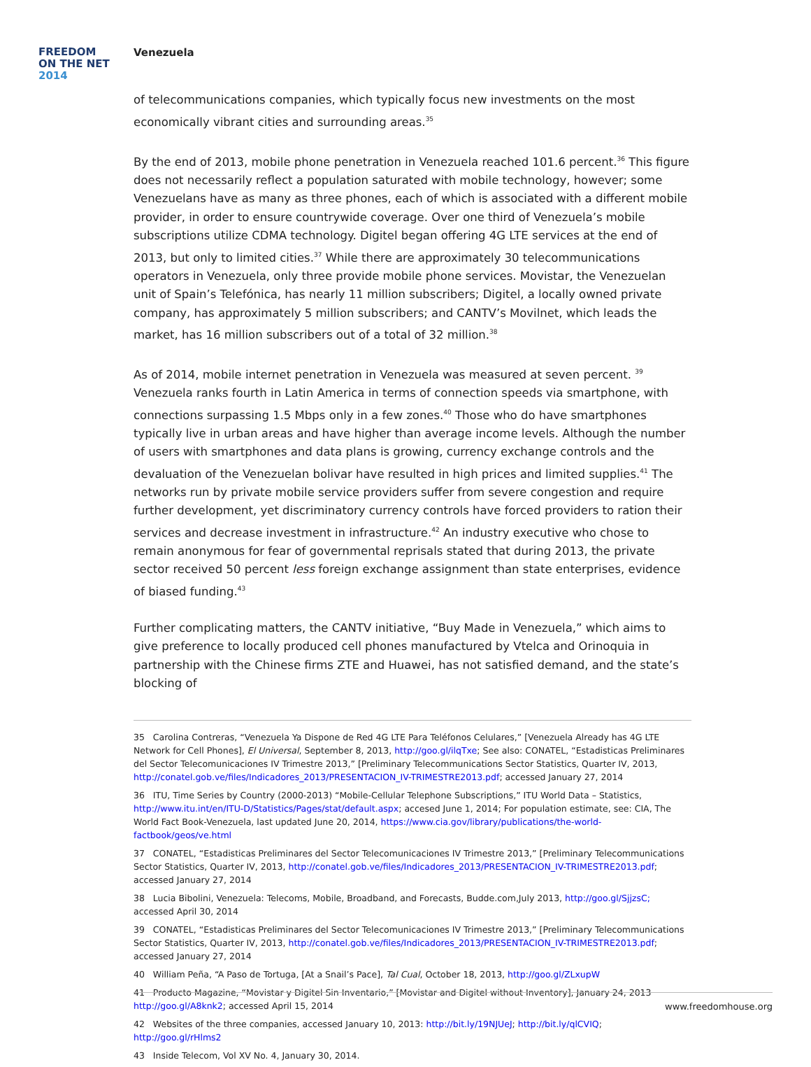FREEDOM
ON THE NET
2014
Venezuela
of telecommunications companies, which typically focus new investments on the most economically vibrant cities and surrounding areas.<sup>35</sup>
By the end of 2013, mobile phone penetration in Venezuela reached 101.6 percent.<sup>36</sup> This figure does not necessarily reflect a population saturated with mobile technology, however; some Venezuelans have as many as three phones, each of which is associated with a different mobile provider, in order to ensure countrywide coverage. Over one third of Venezuela’s mobile subscriptions utilize CDMA technology. Digitel began offering 4G LTE services at the end of 2013, but only to limited cities.<sup>37</sup> While there are approximately 30 telecommunications operators in Venezuela, only three provide mobile phone services. Movistar, the Venezuelan unit of Spain’s Telefónica, has nearly 11 million subscribers; Digitel, a locally owned private company, has approximately 5 million subscribers; and CANTV’s Movilnet, which leads the market, has 16 million subscribers out of a total of 32 million.<sup>38</sup>
As of 2014, mobile internet penetration in Venezuela was measured at seven percent. <sup>39</sup> Venezuela ranks fourth in Latin America in terms of connection speeds via smartphone, with connections surpassing 1.5 Mbps only in a few zones.<sup>40</sup> Those who do have smartphones typically live in urban areas and have higher than average income levels. Although the number of users with smartphones and data plans is growing, currency exchange controls and the devaluation of the Venezuelan bolivar have resulted in high prices and limited supplies.<sup>41</sup> The networks run by private mobile service providers suffer from severe congestion and require further development, yet discriminatory currency controls have forced providers to ration their services and decrease investment in infrastructure.<sup>42</sup> An industry executive who chose to remain anonymous for fear of governmental reprisals stated that during 2013, the private sector received 50 percent less foreign exchange assignment than state enterprises, evidence of biased funding.<sup>43</sup>
Further complicating matters, the CANTV initiative, “Buy Made in Venezuela,” which aims to give preference to locally produced cell phones manufactured by Vtelca and Orinoquia in partnership with the Chinese firms ZTE and Huawei, has not satisfied demand, and the state’s blocking of
35 Carolina Contreras, “Venezuela Ya Dispone de Red 4G LTE Para Teléfonos Celulares,” [Venezuela Already has 4G LTE Network for Cell Phones], El Universal, September 8, 2013, http://goo.gl/ilqTxe; See also: CONATEL, “Estadisticas Preliminares del Sector Telecomunicaciones IV Trimestre 2013,” [Preliminary Telecommunications Sector Statistics, Quarter IV, 2013, http://conatel.gob.ve/files/Indicadores_2013/PRESENTACION_IV-TRIMESTRE2013.pdf; accessed January 27, 2014
36 ITU, Time Series by Country (2000-2013) “Mobile-Cellular Telephone Subscriptions,” ITU World Data – Statistics, http://www.itu.int/en/ITU-D/Statistics/Pages/stat/default.aspx; accesed June 1, 2014; For population estimate, see: CIA, The World Fact Book-Venezuela, last updated June 20, 2014, https://www.cia.gov/library/publications/the-world-factbook/geos/ve.html
37 CONATEL, “Estadisticas Preliminares del Sector Telecomunicaciones IV Trimestre 2013,” [Preliminary Telecommunications Sector Statistics, Quarter IV, 2013, http://conatel.gob.ve/files/Indicadores_2013/PRESENTACION_IV-TRIMESTRE2013.pdf; accessed January 27, 2014
38 Lucia Bibolini, Venezuela: Telecoms, Mobile, Broadband, and Forecasts, Budde.com,July 2013, http://goo.gl/SjjzsC; accessed April 30, 2014
39 CONATEL, “Estadisticas Preliminares del Sector Telecomunicaciones IV Trimestre 2013,” [Preliminary Telecommunications Sector Statistics, Quarter IV, 2013, http://conatel.gob.ve/files/Indicadores_2013/PRESENTACION_IV-TRIMESTRE2013.pdf; accessed January 27, 2014
40 William Peña, “A Paso de Tortuga, [At a Snail’s Pace], Tal Cual, October 18, 2013, http://goo.gl/ZLxupW
41 Producto Magazine, “Movistar y Digitel Sin Inventario,” [Movistar and Digitel without Inventory], January 24, 2013 http://goo.gl/A8knk2; accessed April 15, 2014
42 Websites of the three companies, accessed January 10, 2013: http://bit.ly/19NJUeJ; http://bit.ly/qlCVIQ; http://goo.gl/rHlms2
43 Inside Telecom, Vol XV No. 4, January 30, 2014.
www.freedomhouse.org